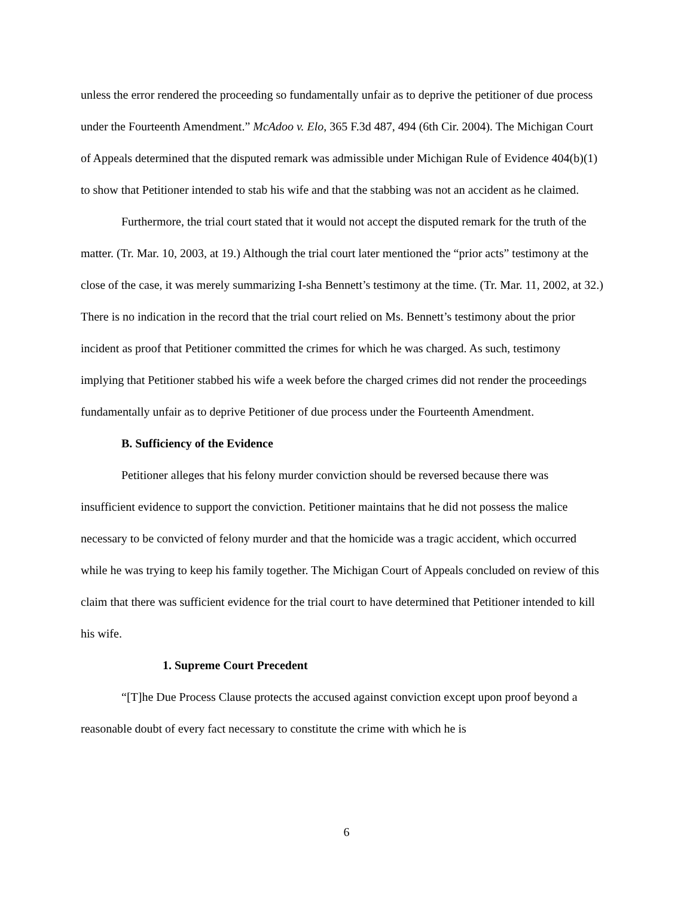unless the error rendered the proceeding so fundamentally unfair as to deprive the petitioner of due process under the Fourteenth Amendment.” McAdoo v. Elo, 365 F.3d 487, 494 (6th Cir. 2004). The Michigan Court of Appeals determined that the disputed remark was admissible under Michigan Rule of Evidence 404(b)(1) to show that Petitioner intended to stab his wife and that the stabbing was not an accident as he claimed.
Furthermore, the trial court stated that it would not accept the disputed remark for the truth of the matter. (Tr. Mar. 10, 2003, at 19.) Although the trial court later mentioned the “prior acts” testimony at the close of the case, it was merely summarizing I-sha Bennett’s testimony at the time. (Tr. Mar. 11, 2002, at 32.) There is no indication in the record that the trial court relied on Ms. Bennett’s testimony about the prior incident as proof that Petitioner committed the crimes for which he was charged. As such, testimony implying that Petitioner stabbed his wife a week before the charged crimes did not render the proceedings fundamentally unfair as to deprive Petitioner of due process under the Fourteenth Amendment.
B. Sufficiency of the Evidence
Petitioner alleges that his felony murder conviction should be reversed because there was insufficient evidence to support the conviction. Petitioner maintains that he did not possess the malice necessary to be convicted of felony murder and that the homicide was a tragic accident, which occurred while he was trying to keep his family together. The Michigan Court of Appeals concluded on review of this claim that there was sufficient evidence for the trial court to have determined that Petitioner intended to kill his wife.
1. Supreme Court Precedent
“[T]he Due Process Clause protects the accused against conviction except upon proof beyond a reasonable doubt of every fact necessary to constitute the crime with which he is
6